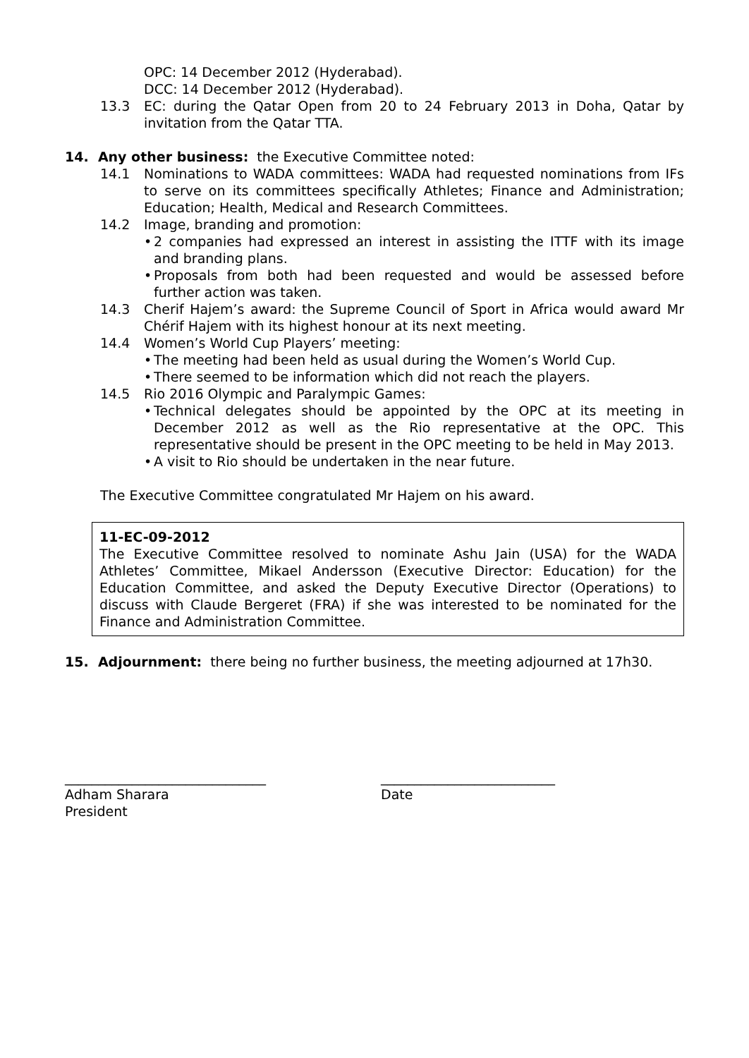OPC: 14 December 2012 (Hyderabad).
DCC: 14 December 2012 (Hyderabad).
13.3 EC: during the Qatar Open from 20 to 24 February 2013 in Doha, Qatar by invitation from the Qatar TTA.
14. Any other business: the Executive Committee noted:
14.1 Nominations to WADA committees: WADA had requested nominations from IFs to serve on its committees specifically Athletes; Finance and Administration; Education; Health, Medical and Research Committees.
14.2 Image, branding and promotion:
• 2 companies had expressed an interest in assisting the ITTF with its image and branding plans.
• Proposals from both had been requested and would be assessed before further action was taken.
14.3 Cherif Hajem’s award: the Supreme Council of Sport in Africa would award Mr Chérif Hajem with its highest honour at its next meeting.
14.4 Women’s World Cup Players’ meeting:
• The meeting had been held as usual during the Women’s World Cup.
• There seemed to be information which did not reach the players.
14.5 Rio 2016 Olympic and Paralympic Games:
• Technical delegates should be appointed by the OPC at its meeting in December 2012 as well as the Rio representative at the OPC. This representative should be present in the OPC meeting to be held in May 2013.
• A visit to Rio should be undertaken in the near future.
The Executive Committee congratulated Mr Hajem on his award.
11-EC-09-2012
The Executive Committee resolved to nominate Ashu Jain (USA) for the WADA Athletes’ Committee, Mikael Andersson (Executive Director: Education) for the Education Committee, and asked the Deputy Executive Director (Operations) to discuss with Claude Bergeret (FRA) if she was interested to be nominated for the Finance and Administration Committee.
15. Adjournment: there being no further business, the meeting adjourned at 17h30.
______________________________
Adham Sharara
President
__________________________
Date